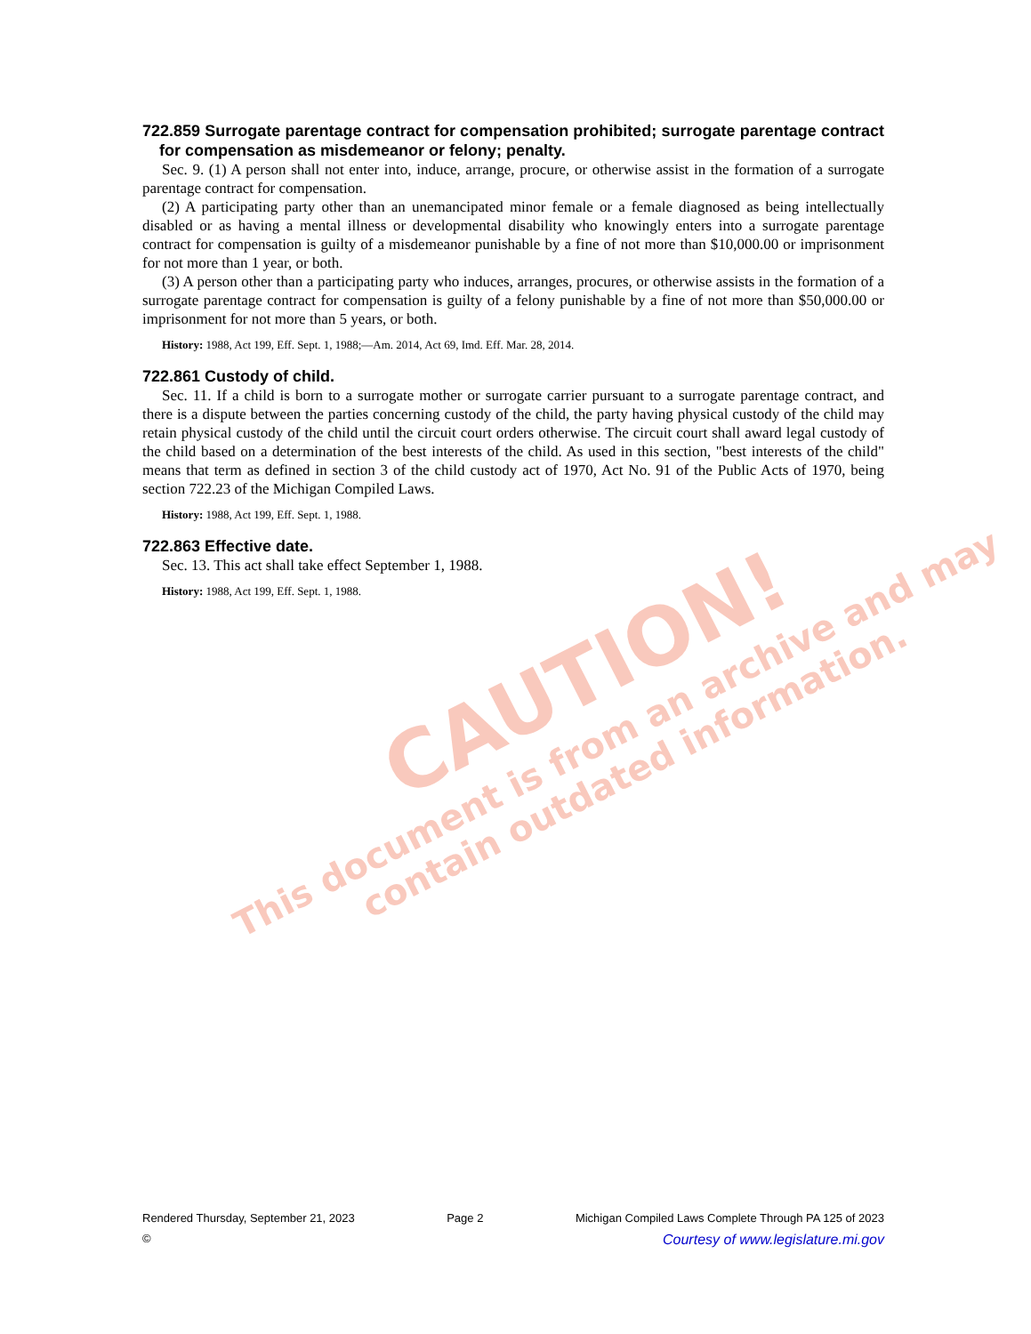722.859 Surrogate parentage contract for compensation prohibited; surrogate parentage contract for compensation as misdemeanor or felony; penalty.
Sec. 9. (1) A person shall not enter into, induce, arrange, procure, or otherwise assist in the formation of a surrogate parentage contract for compensation.
(2) A participating party other than an unemancipated minor female or a female diagnosed as being intellectually disabled or as having a mental illness or developmental disability who knowingly enters into a surrogate parentage contract for compensation is guilty of a misdemeanor punishable by a fine of not more than $10,000.00 or imprisonment for not more than 1 year, or both.
(3) A person other than a participating party who induces, arranges, procures, or otherwise assists in the formation of a surrogate parentage contract for compensation is guilty of a felony punishable by a fine of not more than $50,000.00 or imprisonment for not more than 5 years, or both.
History: 1988, Act 199, Eff. Sept. 1, 1988;—Am. 2014, Act 69, Imd. Eff. Mar. 28, 2014.
722.861 Custody of child.
Sec. 11. If a child is born to a surrogate mother or surrogate carrier pursuant to a surrogate parentage contract, and there is a dispute between the parties concerning custody of the child, the party having physical custody of the child may retain physical custody of the child until the circuit court orders otherwise. The circuit court shall award legal custody of the child based on a determination of the best interests of the child. As used in this section, "best interests of the child" means that term as defined in section 3 of the child custody act of 1970, Act No. 91 of the Public Acts of 1970, being section 722.23 of the Michigan Compiled Laws.
History: 1988, Act 199, Eff. Sept. 1, 1988.
722.863 Effective date.
Sec. 13. This act shall take effect September 1, 1988.
History: 1988, Act 199, Eff. Sept. 1, 1988.
CAUTION!
This document is from an archive and may
contain outdated information.
Rendered Thursday, September 21, 2023 Page 2 Michigan Compiled Laws Complete Through PA 125 of 2023
© Courtesy of www.legislature.mi.gov